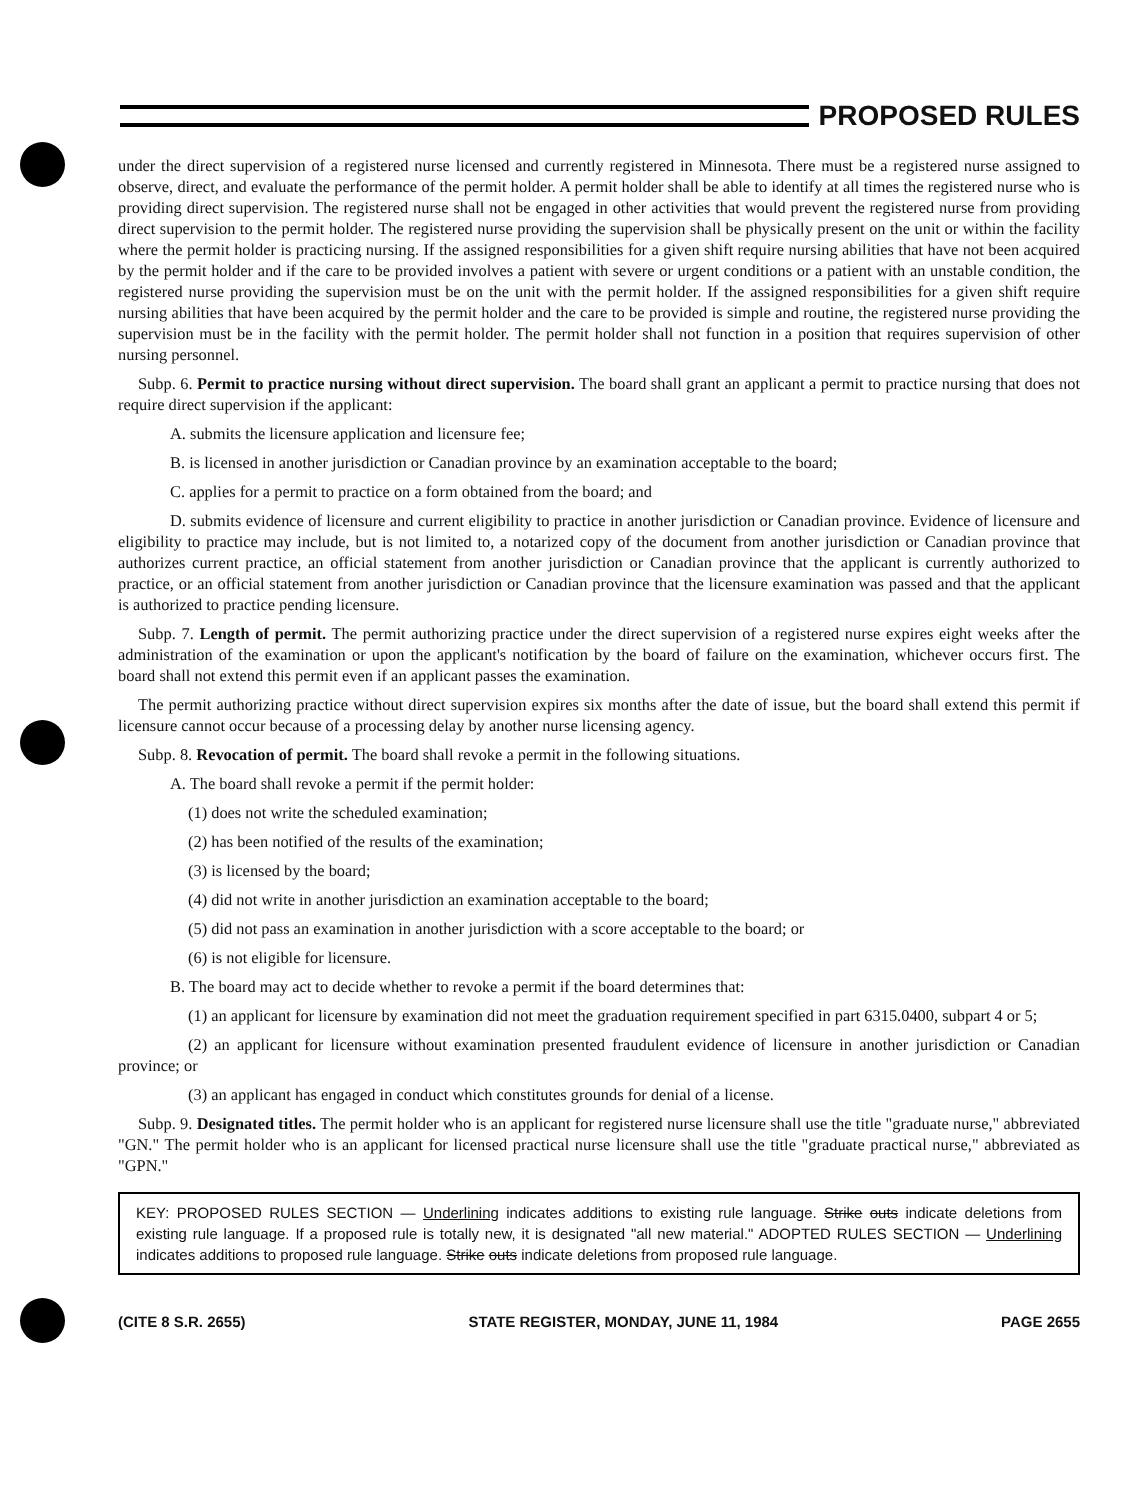PROPOSED RULES
under the direct supervision of a registered nurse licensed and currently registered in Minnesota. There must be a registered nurse assigned to observe, direct, and evaluate the performance of the permit holder. A permit holder shall be able to identify at all times the registered nurse who is providing direct supervision. The registered nurse shall not be engaged in other activities that would prevent the registered nurse from providing direct supervision to the permit holder. The registered nurse providing the supervision shall be physically present on the unit or within the facility where the permit holder is practicing nursing. If the assigned responsibilities for a given shift require nursing abilities that have not been acquired by the permit holder and if the care to be provided involves a patient with severe or urgent conditions or a patient with an unstable condition, the registered nurse providing the supervision must be on the unit with the permit holder. If the assigned responsibilities for a given shift require nursing abilities that have been acquired by the permit holder and the care to be provided is simple and routine, the registered nurse providing the supervision must be in the facility with the permit holder. The permit holder shall not function in a position that requires supervision of other nursing personnel.
Subp. 6. Permit to practice nursing without direct supervision. The board shall grant an applicant a permit to practice nursing that does not require direct supervision if the applicant:
A. submits the licensure application and licensure fee;
B. is licensed in another jurisdiction or Canadian province by an examination acceptable to the board;
C. applies for a permit to practice on a form obtained from the board; and
D. submits evidence of licensure and current eligibility to practice in another jurisdiction or Canadian province. Evidence of licensure and eligibility to practice may include, but is not limited to, a notarized copy of the document from another jurisdiction or Canadian province that authorizes current practice, an official statement from another jurisdiction or Canadian province that the applicant is currently authorized to practice, or an official statement from another jurisdiction or Canadian province that the licensure examination was passed and that the applicant is authorized to practice pending licensure.
Subp. 7. Length of permit. The permit authorizing practice under the direct supervision of a registered nurse expires eight weeks after the administration of the examination or upon the applicant's notification by the board of failure on the examination, whichever occurs first. The board shall not extend this permit even if an applicant passes the examination.
The permit authorizing practice without direct supervision expires six months after the date of issue, but the board shall extend this permit if licensure cannot occur because of a processing delay by another nurse licensing agency.
Subp. 8. Revocation of permit. The board shall revoke a permit in the following situations.
A. The board shall revoke a permit if the permit holder:
(1) does not write the scheduled examination;
(2) has been notified of the results of the examination;
(3) is licensed by the board;
(4) did not write in another jurisdiction an examination acceptable to the board;
(5) did not pass an examination in another jurisdiction with a score acceptable to the board; or
(6) is not eligible for licensure.
B. The board may act to decide whether to revoke a permit if the board determines that:
(1) an applicant for licensure by examination did not meet the graduation requirement specified in part 6315.0400, subpart 4 or 5;
(2) an applicant for licensure without examination presented fraudulent evidence of licensure in another jurisdiction or Canadian province; or
(3) an applicant has engaged in conduct which constitutes grounds for denial of a license.
Subp. 9. Designated titles. The permit holder who is an applicant for registered nurse licensure shall use the title "graduate nurse," abbreviated "GN." The permit holder who is an applicant for licensed practical nurse licensure shall use the title "graduate practical nurse," abbreviated as "GPN."
KEY: PROPOSED RULES SECTION — Underlining indicates additions to existing rule language. Strike outs indicate deletions from existing rule language. If a proposed rule is totally new, it is designated "all new material." ADOPTED RULES SECTION — Underlining indicates additions to proposed rule language. Strike outs indicate deletions from proposed rule language.
(CITE 8 S.R. 2655) STATE REGISTER, MONDAY, JUNE 11, 1984 PAGE 2655